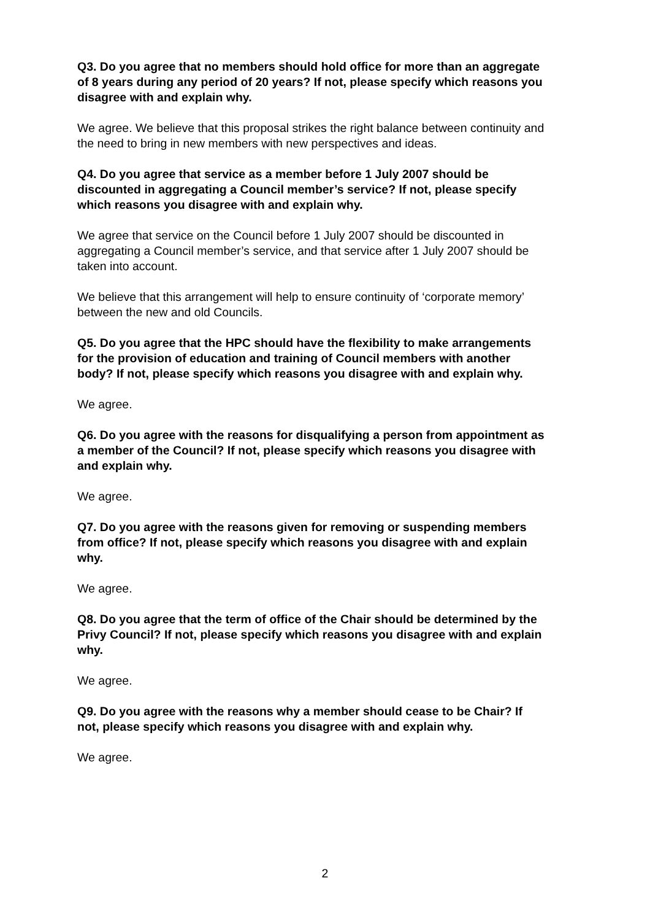Q3. Do you agree that no members should hold office for more than an aggregate of 8 years during any period of 20 years? If not, please specify which reasons you disagree with and explain why.
We agree. We believe that this proposal strikes the right balance between continuity and the need to bring in new members with new perspectives and ideas.
Q4. Do you agree that service as a member before 1 July 2007 should be discounted in aggregating a Council member’s service? If not, please specify which reasons you disagree with and explain why.
We agree that service on the Council before 1 July 2007 should be discounted in aggregating a Council member’s service, and that service after 1 July 2007 should be taken into account.
We believe that this arrangement will help to ensure continuity of ‘corporate memory’ between the new and old Councils.
Q5. Do you agree that the HPC should have the flexibility to make arrangements for the provision of education and training of Council members with another body? If not, please specify which reasons you disagree with and explain why.
We agree.
Q6. Do you agree with the reasons for disqualifying a person from appointment as a member of the Council? If not, please specify which reasons you disagree with and explain why.
We agree.
Q7. Do you agree with the reasons given for removing or suspending members from office? If not, please specify which reasons you disagree with and explain why.
We agree.
Q8. Do you agree that the term of office of the Chair should be determined by the Privy Council? If not, please specify which reasons you disagree with and explain why.
We agree.
Q9. Do you agree with the reasons why a member should cease to be Chair? If not, please specify which reasons you disagree with and explain why.
We agree.
2